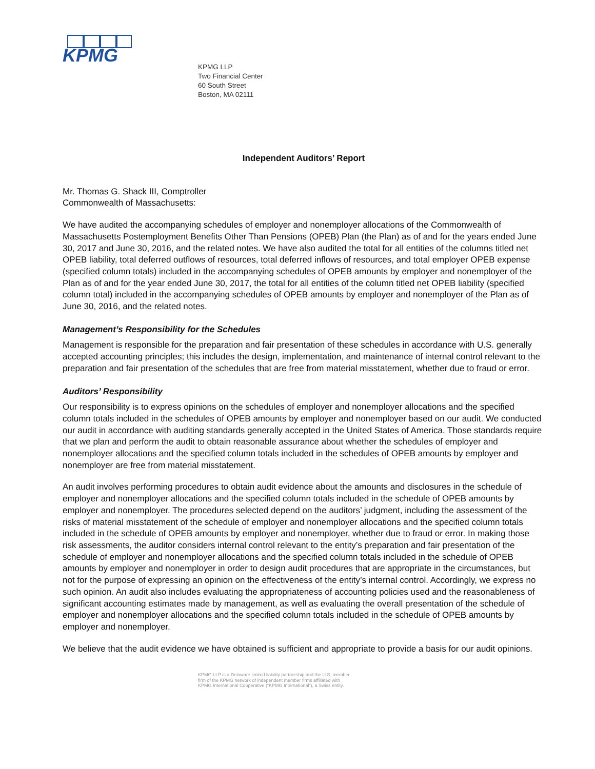KPMG
KPMG LLP
Two Financial Center
60 South Street
Boston, MA 02111
Independent Auditors’ Report
Mr. Thomas G. Shack III, Comptroller
Commonwealth of Massachusetts:
We have audited the accompanying schedules of employer and nonemployer allocations of the Commonwealth of Massachusetts Postemployment Benefits Other Than Pensions (OPEB) Plan (the Plan) as of and for the years ended June 30, 2017 and June 30, 2016, and the related notes. We have also audited the total for all entities of the columns titled net OPEB liability, total deferred outflows of resources, total deferred inflows of resources, and total employer OPEB expense (specified column totals) included in the accompanying schedules of OPEB amounts by employer and nonemployer of the Plan as of and for the year ended June 30, 2017, the total for all entities of the column titled net OPEB liability (specified column total) included in the accompanying schedules of OPEB amounts by employer and nonemployer of the Plan as of June 30, 2016, and the related notes.
Management’s Responsibility for the Schedules
Management is responsible for the preparation and fair presentation of these schedules in accordance with U.S. generally accepted accounting principles; this includes the design, implementation, and maintenance of internal control relevant to the preparation and fair presentation of the schedules that are free from material misstatement, whether due to fraud or error.
Auditors’ Responsibility
Our responsibility is to express opinions on the schedules of employer and nonemployer allocations and the specified column totals included in the schedules of OPEB amounts by employer and nonemployer based on our audit. We conducted our audit in accordance with auditing standards generally accepted in the United States of America. Those standards require that we plan and perform the audit to obtain reasonable assurance about whether the schedules of employer and nonemployer allocations and the specified column totals included in the schedules of OPEB amounts by employer and nonemployer are free from material misstatement.
An audit involves performing procedures to obtain audit evidence about the amounts and disclosures in the schedule of employer and nonemployer allocations and the specified column totals included in the schedule of OPEB amounts by employer and nonemployer. The procedures selected depend on the auditors’ judgment, including the assessment of the risks of material misstatement of the schedule of employer and nonemployer allocations and the specified column totals included in the schedule of OPEB amounts by employer and nonemployer, whether due to fraud or error. In making those risk assessments, the auditor considers internal control relevant to the entity’s preparation and fair presentation of the schedule of employer and nonemployer allocations and the specified column totals included in the schedule of OPEB amounts by employer and nonemployer in order to design audit procedures that are appropriate in the circumstances, but not for the purpose of expressing an opinion on the effectiveness of the entity’s internal control. Accordingly, we express no such opinion. An audit also includes evaluating the appropriateness of accounting policies used and the reasonableness of significant accounting estimates made by management, as well as evaluating the overall presentation of the schedule of employer and nonemployer allocations and the specified column totals included in the schedule of OPEB amounts by employer and nonemployer.
We believe that the audit evidence we have obtained is sufficient and appropriate to provide a basis for our audit opinions.
KPMG LLP is a Delaware limited liability partnership and the U.S. member
firm of the KPMG network of independent member firms affiliated with
KPMG International Cooperative (“KPMG International”), a Swiss entity.